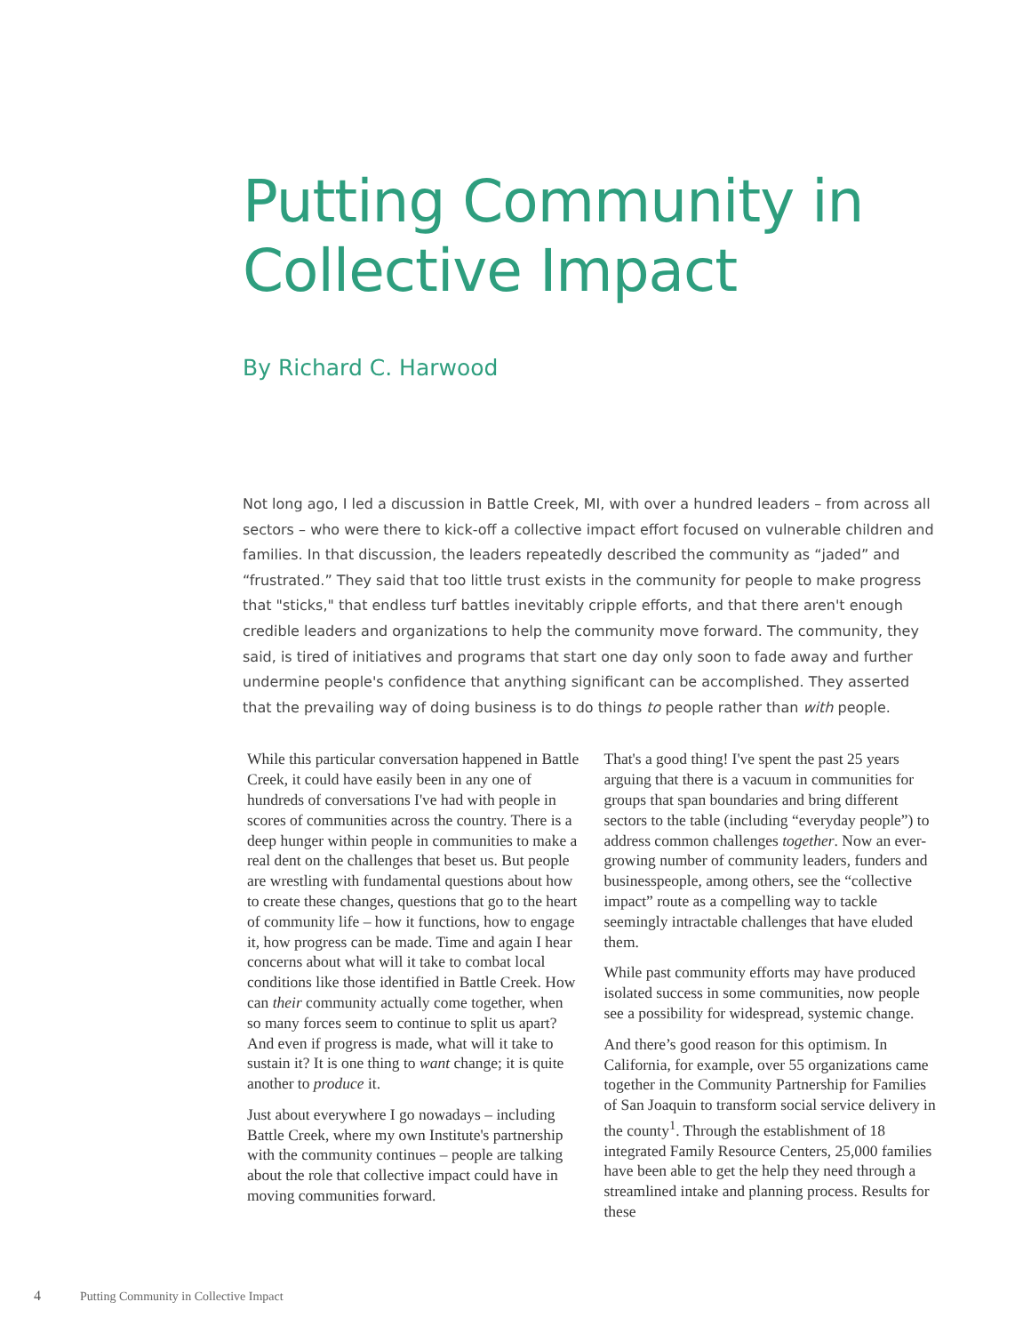Putting Community in Collective Impact
By Richard C. Harwood
Not long ago, I led a discussion in Battle Creek, MI, with over a hundred leaders – from across all sectors – who were there to kick-off a collective impact effort focused on vulnerable children and families. In that discussion, the leaders repeatedly described the community as “jaded” and “frustrated.” They said that too little trust exists in the community for people to make progress that "sticks," that endless turf battles inevitably cripple efforts, and that there aren't enough credible leaders and organizations to help the community move forward. The community, they said, is tired of initiatives and programs that start one day only soon to fade away and further undermine people's confidence that anything significant can be accomplished. They asserted that the prevailing way of doing business is to do things to people rather than with people.
While this particular conversation happened in Battle Creek, it could have easily been in any one of hundreds of conversations I've had with people in scores of communities across the country. There is a deep hunger within people in communities to make a real dent on the challenges that beset us. But people are wrestling with fundamental questions about how to create these changes, questions that go to the heart of community life – how it functions, how to engage it, how progress can be made. Time and again I hear concerns about what will it take to combat local conditions like those identified in Battle Creek. How can their community actually come together, when so many forces seem to continue to split us apart? And even if progress is made, what will it take to sustain it? It is one thing to want change; it is quite another to produce it.
Just about everywhere I go nowadays – including Battle Creek, where my own Institute's partnership with the community continues – people are talking about the role that collective impact could have in moving communities forward.
That's a good thing! I've spent the past 25 years arguing that there is a vacuum in communities for groups that span boundaries and bring different sectors to the table (including “everyday people”) to address common challenges together. Now an ever-growing number of community leaders, funders and businesspeople, among others, see the “collective impact” route as a compelling way to tackle seemingly intractable challenges that have eluded them.
While past community efforts may have produced isolated success in some communities, now people see a possibility for widespread, systemic change.
And there’s good reason for this optimism. In California, for example, over 55 organizations came together in the Community Partnership for Families of San Joaquin to transform social service delivery in the county<sup>1</sup>. Through the establishment of 18 integrated Family Resource Centers, 25,000 families have been able to get the help they need through a streamlined intake and planning process. Results for these
4 Putting Community in Collective Impact